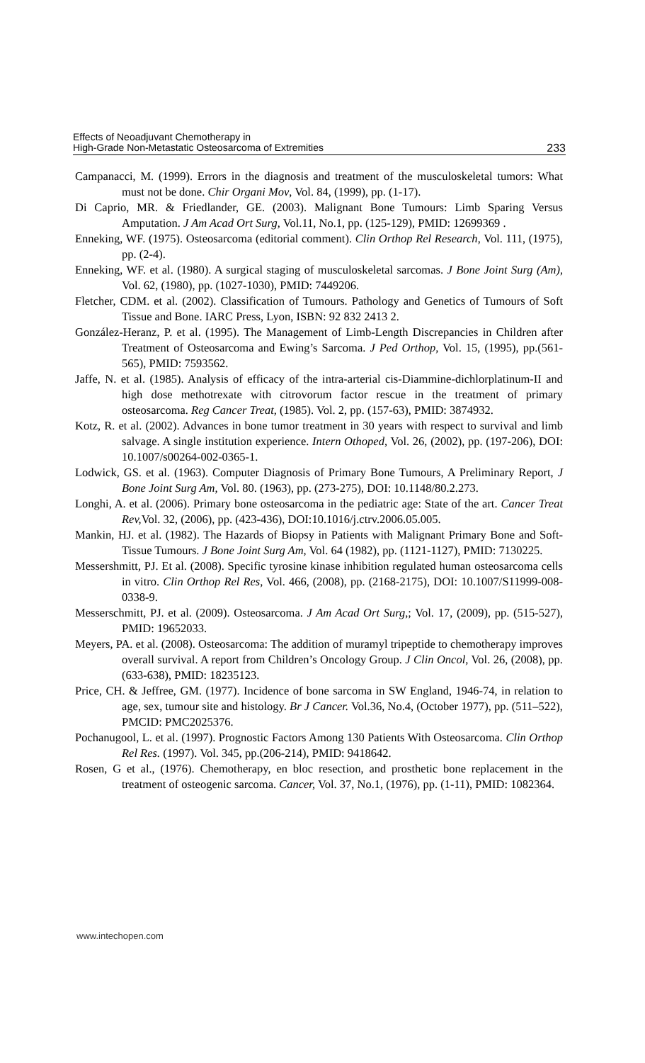Effects of Neoadjuvant Chemotherapy in
High-Grade Non-Metastatic Osteosarcoma of Extremities
233
Campanacci, M. (1999). Errors in the diagnosis and treatment of the musculoskeletal tumors: What must not be done. Chir Organi Mov, Vol. 84, (1999), pp. (1-17).
Di Caprio, MR. & Friedlander, GE. (2003). Malignant Bone Tumours: Limb Sparing Versus Amputation. J Am Acad Ort Surg, Vol.11, No.1, pp. (125-129), PMID: 12699369 .
Enneking, WF. (1975). Osteosarcoma (editorial comment). Clin Orthop Rel Research, Vol. 111, (1975), pp. (2-4).
Enneking, WF. et al. (1980). A surgical staging of musculoskeletal sarcomas. J Bone Joint Surg (Am), Vol. 62, (1980), pp. (1027-1030), PMID: 7449206.
Fletcher, CDM. et al. (2002). Classification of Tumours. Pathology and Genetics of Tumours of Soft Tissue and Bone. IARC Press, Lyon, ISBN: 92 832 2413 2.
González-Heranz, P. et al. (1995). The Management of Limb-Length Discrepancies in Children after Treatment of Osteosarcoma and Ewing’s Sarcoma. J Ped Orthop, Vol. 15, (1995), pp.(561-565), PMID: 7593562.
Jaffe, N. et al. (1985). Analysis of efficacy of the intra-arterial cis-Diammine-dichlorplatinum-II and high dose methotrexate with citrovorum factor rescue in the treatment of primary osteosarcoma. Reg Cancer Treat, (1985). Vol. 2, pp. (157-63), PMID: 3874932.
Kotz, R. et al. (2002). Advances in bone tumor treatment in 30 years with respect to survival and limb salvage. A single institution experience. Intern Othoped, Vol. 26, (2002), pp. (197-206), DOI: 10.1007/s00264-002-0365-1.
Lodwick, GS. et al. (1963). Computer Diagnosis of Primary Bone Tumours, A Preliminary Report, J Bone Joint Surg Am, Vol. 80. (1963), pp. (273-275), DOI: 10.1148/80.2.273.
Longhi, A. et al. (2006). Primary bone osteosarcoma in the pediatric age: State of the art. Cancer Treat Rev, Vol. 32, (2006), pp. (423-436), DOI:10.1016/j.ctrv.2006.05.005.
Mankin, HJ. et al. (1982). The Hazards of Biopsy in Patients with Malignant Primary Bone and Soft-Tissue Tumours. J Bone Joint Surg Am, Vol. 64 (1982), pp. (1121-1127), PMID: 7130225.
Messershmitt, PJ. Et al. (2008). Specific tyrosine kinase inhibition regulated human osteosarcoma cells in vitro. Clin Orthop Rel Res, Vol. 466, (2008), pp. (2168-2175), DOI: 10.1007/S11999-008-0338-9.
Messerschmitt, PJ. et al. (2009). Osteosarcoma. J Am Acad Ort Surg,; Vol. 17, (2009), pp. (515-527), PMID: 19652033.
Meyers, PA. et al. (2008). Osteosarcoma: The addition of muramyl tripeptide to chemotherapy improves overall survival. A report from Children’s Oncology Group. J Clin Oncol, Vol. 26, (2008), pp. (633-638), PMID: 18235123.
Price, CH. & Jeffree, GM. (1977). Incidence of bone sarcoma in SW England, 1946-74, in relation to age, sex, tumour site and histology. Br J Cancer. Vol.36, No.4, (October 1977), pp. (511–522), PMCID: PMC2025376.
Pochanugool, L. et al. (1997). Prognostic Factors Among 130 Patients With Osteosarcoma. Clin Orthop Rel Res. (1997). Vol. 345, pp.(206-214), PMID: 9418642.
Rosen, G et al., (1976). Chemotherapy, en bloc resection, and prosthetic bone replacement in the treatment of osteogenic sarcoma. Cancer, Vol. 37, No.1, (1976), pp. (1-11), PMID: 1082364.
www.intechopen.com